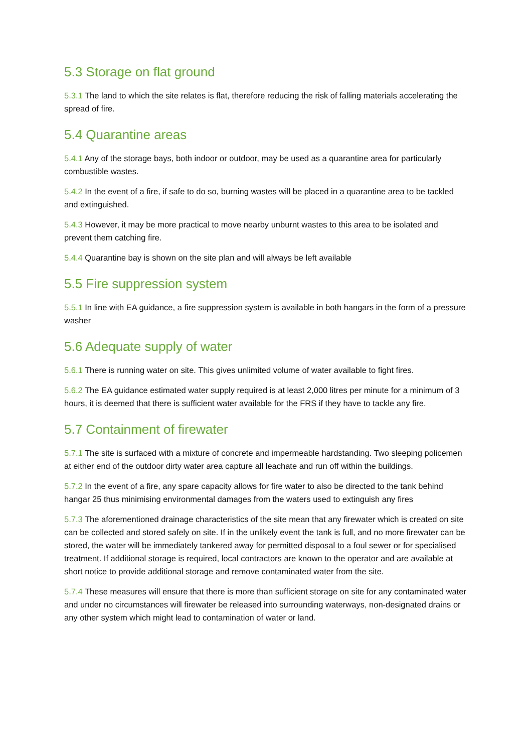5.3 Storage on flat ground
5.3.1 The land to which the site relates is flat, therefore reducing the risk of falling materials accelerating the spread of fire.
5.4 Quarantine areas
5.4.1 Any of the storage bays, both indoor or outdoor, may be used as a quarantine area for particularly combustible wastes.
5.4.2 In the event of a fire, if safe to do so, burning wastes will be placed in a quarantine area to be tackled and extinguished.
5.4.3 However, it may be more practical to move nearby unburnt wastes to this area to be isolated and prevent them catching fire.
5.4.4 Quarantine bay is shown on the site plan and will always be left available
5.5 Fire suppression system
5.5.1 In line with EA guidance, a fire suppression system is available in both hangars in the form of a pressure washer
5.6 Adequate supply of water
5.6.1 There is running water on site. This gives unlimited volume of water available to fight fires.
5.6.2 The EA guidance estimated water supply required is at least 2,000 litres per minute for a minimum of 3 hours, it is deemed that there is sufficient water available for the FRS if they have to tackle any fire.
5.7 Containment of firewater
5.7.1 The site is surfaced with a mixture of concrete and impermeable hardstanding. Two sleeping policemen at either end of the outdoor dirty water area capture all leachate and run off within the buildings.
5.7.2 In the event of a fire, any spare capacity allows for fire water to also be directed to the tank behind hangar 25 thus minimising environmental damages from the waters used to extinguish any fires
5.7.3 The aforementioned drainage characteristics of the site mean that any firewater which is created on site can be collected and stored safely on site. If in the unlikely event the tank is full, and no more firewater can be stored, the water will be immediately tankered away for permitted disposal to a foul sewer or for specialised treatment. If additional storage is required, local contractors are known to the operator and are available at short notice to provide additional storage and remove contaminated water from the site.
5.7.4 These measures will ensure that there is more than sufficient storage on site for any contaminated water and under no circumstances will firewater be released into surrounding waterways, non-designated drains or any other system which might lead to contamination of water or land.